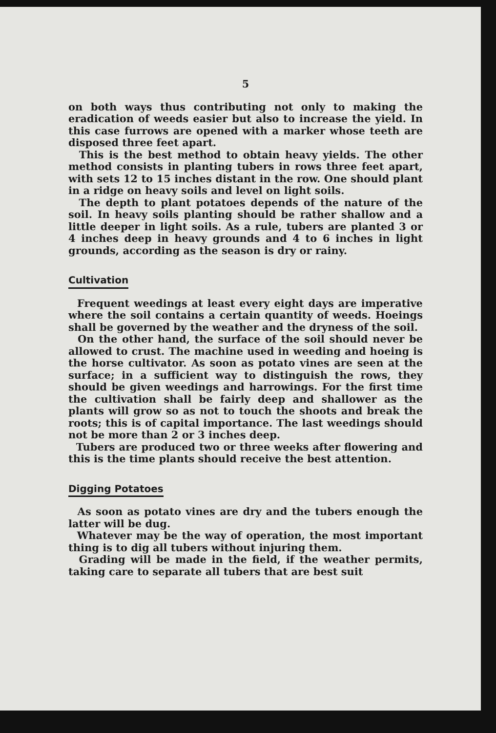5
on both ways thus contributing not only to making the eradication of weeds easier but also to increase the yield. In this case furrows are opened with a marker whose teeth are disposed three feet apart.
This is the best method to obtain heavy yields. The other method consists in planting tubers in rows three feet apart, with sets 12 to 15 inches distant in the row. One should plant in a ridge on heavy soils and level on light soils.
The depth to plant potatoes depends of the nature of the soil. In heavy soils planting should be rather shallow and a little deeper in light soils. As a rule, tubers are planted 3 or 4 inches deep in heavy grounds and 4 to 6 inches in light grounds, according as the season is dry or rainy.
Cultivation
Frequent weedings at least every eight days are imperative where the soil contains a certain quantity of weeds. Hoeings shall be governed by the weather and the dryness of the soil.
On the other hand, the surface of the soil should never be allowed to crust. The machine used in weeding and hoeing is the horse cultivator. As soon as potato vines are seen at the surface; in a sufficient way to distinguish the rows, they should be given weedings and harrowings. For the first time the cultivation shall be fairly deep and shallower as the plants will grow so as not to touch the shoots and break the roots; this is of capital importance. The last weedings should not be more than 2 or 3 inches deep.
Tubers are produced two or three weeks after flowering and this is the time plants should receive the best attention.
Digging Potatoes
As soon as potato vines are dry and the tubers enough the latter will be dug.
Whatever may be the way of operation, the most important thing is to dig all tubers without injuring them.
Grading will be made in the field, if the weather permits, taking care to separate all tubers that are best suit